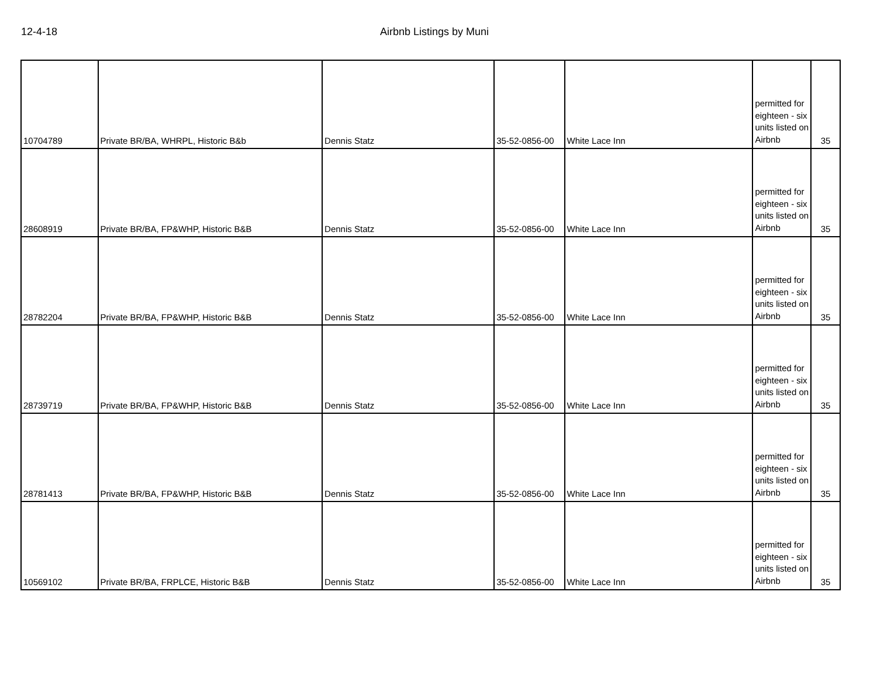12-4-18 Airbnb Listings by Muni
| 10704789 | Private BR/BA, WHRPL, Historic B&b | Dennis Statz | 35-52-0856-00 | White Lace Inn | permitted for eighteen - six units listed on Airbnb | 35 |
| 28608919 | Private BR/BA, FP&WHP, Historic B&B | Dennis Statz | 35-52-0856-00 | White Lace Inn | permitted for eighteen - six units listed on Airbnb | 35 |
| 28782204 | Private BR/BA, FP&WHP, Historic B&B | Dennis Statz | 35-52-0856-00 | White Lace Inn | permitted for eighteen - six units listed on Airbnb | 35 |
| 28739719 | Private BR/BA, FP&WHP, Historic B&B | Dennis Statz | 35-52-0856-00 | White Lace Inn | permitted for eighteen - six units listed on Airbnb | 35 |
| 28781413 | Private BR/BA, FP&WHP, Historic B&B | Dennis Statz | 35-52-0856-00 | White Lace Inn | permitted for eighteen - six units listed on Airbnb | 35 |
| 10569102 | Private BR/BA, FRPLCE, Historic B&B | Dennis Statz | 35-52-0856-00 | White Lace Inn | permitted for eighteen - six units listed on Airbnb | 35 |